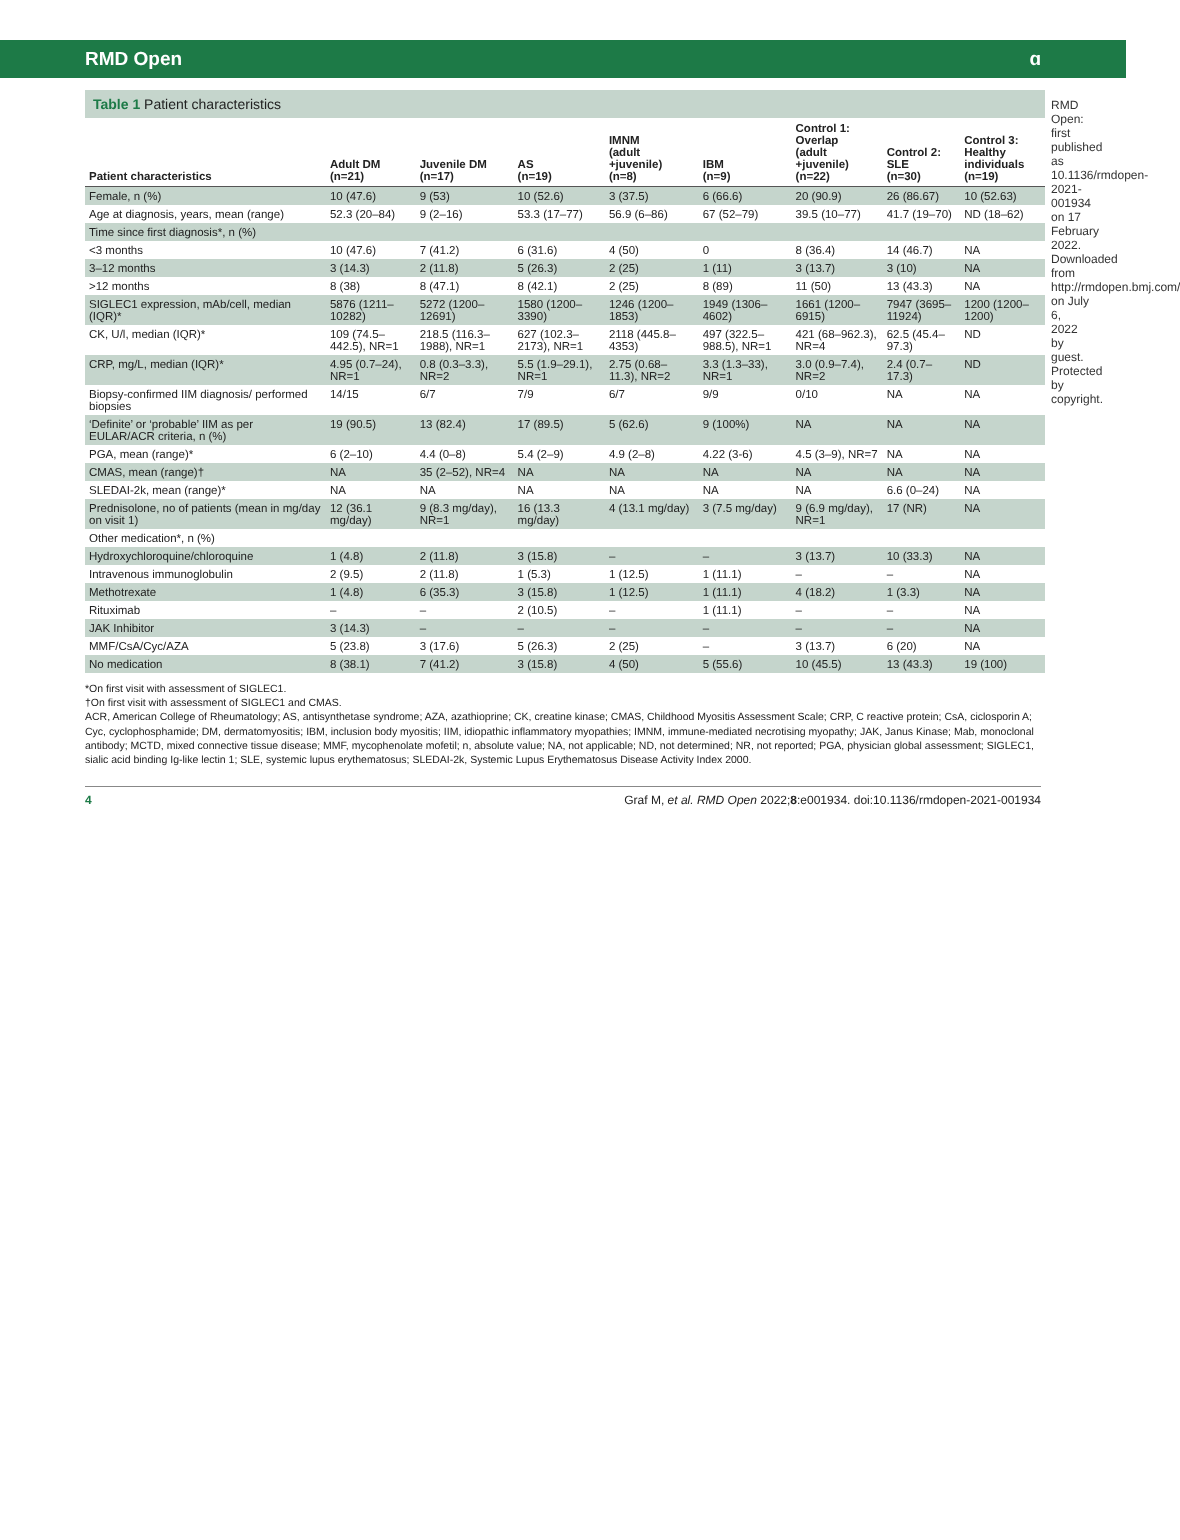RMD Open ɑ
Table 1 Patient characteristics
| Patient characteristics | Adult DM (n=21) | Juvenile DM (n=17) | AS (n=19) | IMNM (adult +juvenile) (n=8) | IBM (n=9) | Control 1: Overlap (adult +juvenile) (n=22) | Control 2: SLE (n=30) | Control 3: Healthy individuals (n=19) |
| --- | --- | --- | --- | --- | --- | --- | --- | --- |
| Female, n (%) | 10 (47.6) | 9 (53) | 10 (52.6) | 3 (37.5) | 6 (66.6) | 20 (90.9) | 26 (86.67) | 10 (52.63) |
| Age at diagnosis, years, mean (range) | 52.3 (20–84) | 9 (2–16) | 53.3 (17–77) | 56.9 (6–86) | 67 (52–79) | 39.5 (10–77) | 41.7 (19–70) | ND (18–62) |
| Time since first diagnosis*, n (%) | | | | | | | | |
| <3 months | 10 (47.6) | 7 (41.2) | 6 (31.6) | 4 (50) | 0 | 8 (36.4) | 14 (46.7) | NA |
| 3–12 months | 3 (14.3) | 2 (11.8) | 5 (26.3) | 2 (25) | 1 (11) | 3 (13.7) | 3 (10) | NA |
| >12 months | 8 (38) | 8 (47.1) | 8 (42.1) | 2 (25) | 8 (89) | 11 (50) | 13 (43.3) | NA |
| SIGLEC1 expression, mAb/cell, median (IQR)* | 5876 (1211–10282) | 5272 (1200–12691) | 1580 (1200–3390) | 1246 (1200–1853) | 1949 (1306–4602) | 1661 (1200–6915) | 7947 (3695–11924) | 1200 (1200–1200) |
| CK, U/l, median (IQR)* | 109 (74.5–442.5), NR=1 | 218.5 (116.3–1988), NR=1 | 627 (102.3–2173), NR=1 | 2118 (445.8–4353) | 497 (322.5–988.5), NR=1 | 421 (68–962.3), NR=4 | 62.5 (45.4–97.3) | ND |
| CRP, mg/L, median (IQR)* | 4.95 (0.7–24), NR=1 | 0.8 (0.3–3.3), NR=2 | 5.5 (1.9–29.1), NR=1 | 2.75 (0.68–11.3), NR=2 | 3.3 (1.3–33), NR=1 | 3.0 (0.9–7.4), NR=2 | 2.4 (0.7–17.3) | ND |
| Biopsy-confirmed IIM diagnosis/ performed biopsies | 14/15 | 6/7 | 7/9 | 6/7 | 9/9 | 0/10 | NA | NA |
| ‘Definite’ or ‘probable’ IIM as per EULAR/ACR criteria, n (%) | 19 (90.5) | 13 (82.4) | 17 (89.5) | 5 (62.6) | 9 (100%) | NA | NA | NA |
| PGA, mean (range)* | 6 (2–10) | 4.4 (0–8) | 5.4 (2–9) | 4.9 (2–8) | 4.22 (3-6) | 4.5 (3–9), NR=7 | NA | NA |
| CMAS, mean (range)† | NA | 35 (2–52), NR=4 | NA | NA | NA | NA | NA | NA |
| SLEDAI-2k, mean (range)* | NA | NA | NA | NA | NA | NA | 6.6 (0–24) | NA |
| Prednisolone, no of patients (mean in mg/day on visit 1) | 12 (36.1 mg/day) | 9 (8.3 mg/day), NR=1 | 16 (13.3 mg/day) | 4 (13.1 mg/day) | 3 (7.5 mg/day) | 9 (6.9 mg/day), NR=1 | 17 (NR) | NA |
| Other medication*, n (%) | | | | | | | | |
| Hydroxychloroquine/chloroquine | 1 (4.8) | 2 (11.8) | 3 (15.8) | – | – | 3 (13.7) | 10 (33.3) | NA |
| Intravenous immunoglobulin | 2 (9.5) | 2 (11.8) | 1 (5.3) | 1 (12.5) | 1 (11.1) | – | – | NA |
| Methotrexate | 1 (4.8) | 6 (35.3) | 3 (15.8) | 1 (12.5) | 1 (11.1) | 4 (18.2) | 1 (3.3) | NA |
| Rituximab | – | – | 2 (10.5) | – | 1 (11.1) | – | – | NA |
| JAK Inhibitor | 3 (14.3) | – | – | – | – | – | – | NA |
| MMF/CsA/Cyc/AZA | 5 (23.8) | 3 (17.6) | 5 (26.3) | 2 (25) | – | 3 (13.7) | 6 (20) | NA |
| No medication | 8 (38.1) | 7 (41.2) | 3 (15.8) | 4 (50) | 5 (55.6) | 10 (45.5) | 13 (43.3) | 19 (100) |
*On first visit with assessment of SIGLEC1.
†On first visit with assessment of SIGLEC1 and CMAS.
ACR, American College of Rheumatology; AS, antisynthetase syndrome; AZA, azathioprine; CK, creatine kinase; CMAS, Childhood Myositis Assessment Scale; CRP, C reactive protein; CsA, ciclosporin A; Cyc, cyclophosphamide; DM, dermatomyositis; IBM, inclusion body myositis; IIM, idiopathic inflammatory myopathies; IMNM, immune-mediated necrotising myopathy; JAK, Janus Kinase; Mab, monoclonal antibody; MCTD, mixed connective tissue disease; MMF, mycophenolate mofetil; n, absolute value; NA, not applicable; ND, not determined; NR, not reported; PGA, physician global assessment; SIGLEC1, sialic acid binding Ig-like lectin 1; SLE, systemic lupus erythematosus; SLEDAI-2k, Systemic Lupus Erythematosus Disease Activity Index 2000.
RMD Open: first published as 10.1136/rmdopen-2021-001934 on 17 February 2022. Downloaded from http://rmdopen.bmj.com/ on July 6, 2022 by guest. Protected by copyright.
4 Graf M, et al. RMD Open 2022;8:e001934. doi:10.1136/rmdopen-2021-001934